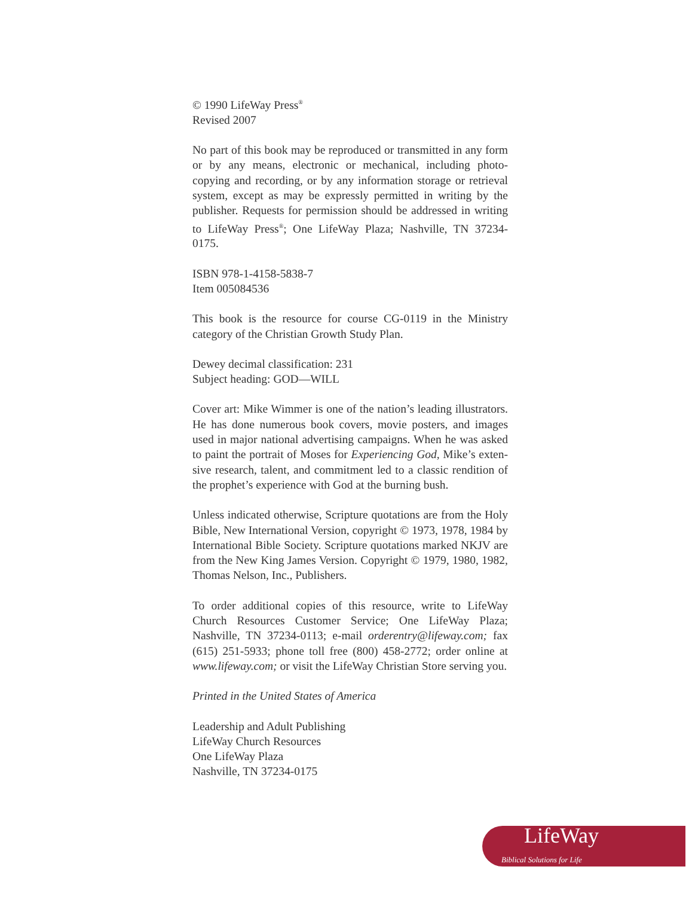© 1990 LifeWay Press<sup>®</sup>
Revised 2007
No part of this book may be reproduced or transmitted in any form or by any means, electronic or mechanical, including photo-copying and recording, or by any information storage or retrieval system, except as may be expressly permitted in writing by the publisher. Requests for permission should be addressed in writing to LifeWay Press<sup>®</sup>; One LifeWay Plaza; Nashville, TN 37234-0175.
ISBN 978-1-4158-5838-7
Item 005084536
This book is the resource for course CG-0119 in the Ministry category of the Christian Growth Study Plan.
Dewey decimal classification: 231
Subject heading: GOD—WILL
Cover art: Mike Wimmer is one of the nation’s leading illustrators. He has done numerous book covers, movie posters, and images used in major national advertising campaigns. When he was asked to paint the portrait of Moses for Experiencing God, Mike’s exten-sive research, talent, and commitment led to a classic rendition of the prophet’s experience with God at the burning bush.
Unless indicated otherwise, Scripture quotations are from the Holy Bible, New International Version, copyright © 1973, 1978, 1984 by International Bible Society. Scripture quotations marked NKJV are from the New King James Version. Copyright © 1979, 1980, 1982, Thomas Nelson, Inc., Publishers.
To order additional copies of this resource, write to LifeWay Church Resources Customer Service; One LifeWay Plaza; Nashville, TN 37234-0113; e-mail orderentry@lifeway.com; fax (615) 251-5933; phone toll free (800) 458-2772; order online at www.lifeway.com; or visit the LifeWay Christian Store serving you.
Printed in the United States of America
Leadership and Adult Publishing
LifeWay Church Resources
One LifeWay Plaza
Nashville, TN 37234-0175
LifeWay
Biblical Solutions for Life